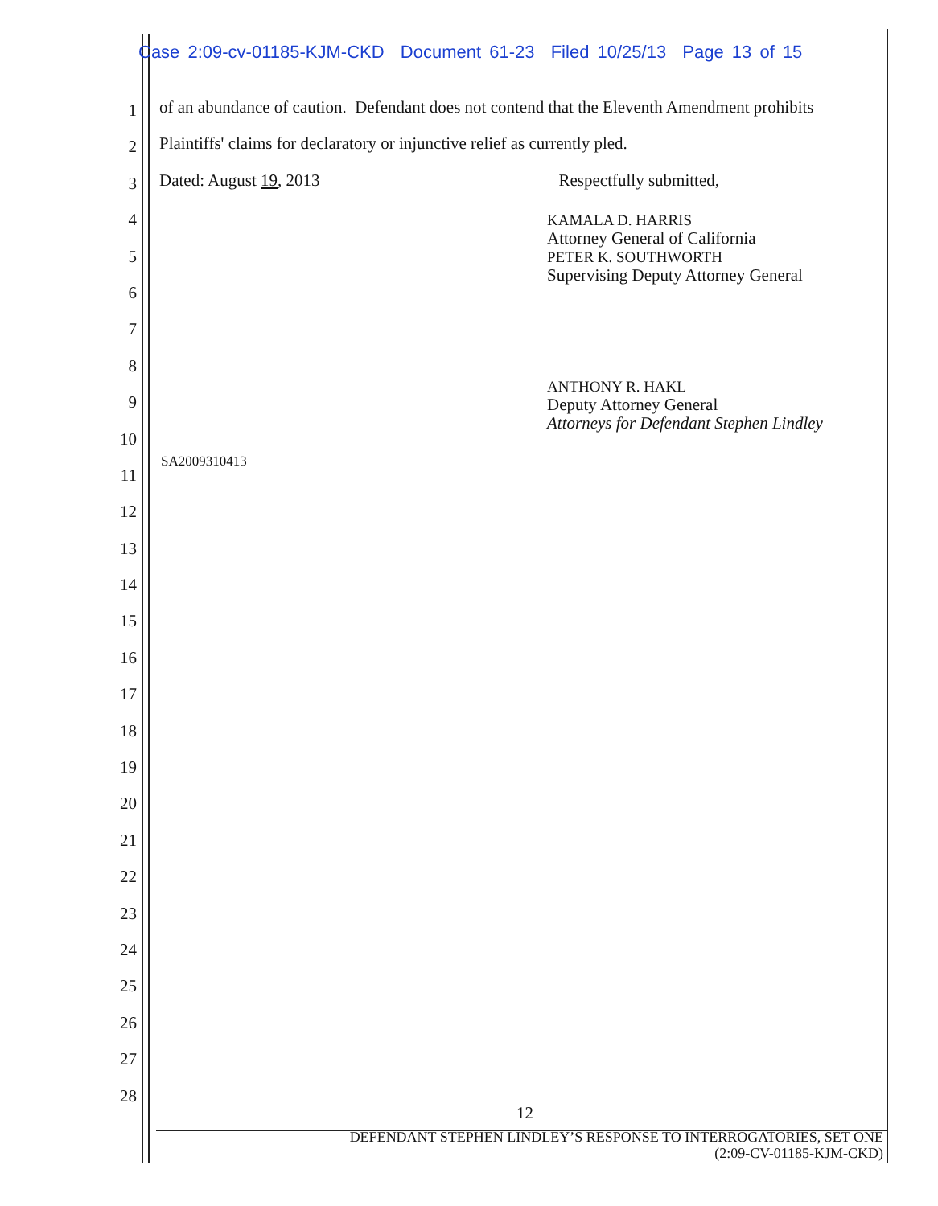Case 2:09-cv-01185-KJM-CKD Document 61-23 Filed 10/25/13 Page 13 of 15
1
2
3
4
5
6
7
8
9
10
11
12
13
14
15
16
17
18
19
20
21
22
23
24
25
26
27
28
of an abundance of caution. Defendant does not contend that the Eleventh Amendment prohibits
Plaintiffs' claims for declaratory or injunctive relief as currently pled.
Dated: August 19, 2013 Respectfully submitted,
KAMALA D. HARRIS
Attorney General of California
PETER K. SOUTHWORTH
Supervising Deputy Attorney General
ANTHONY R. HAKL
Deputy Attorney General
Attorneys for Defendant Stephen Lindley
SA2009310413
12
DEFENDANT STEPHEN LINDLEY’S RESPONSE TO INTERROGATORIES, SET ONE
(2:09-CV-01185-KJM-CKD)